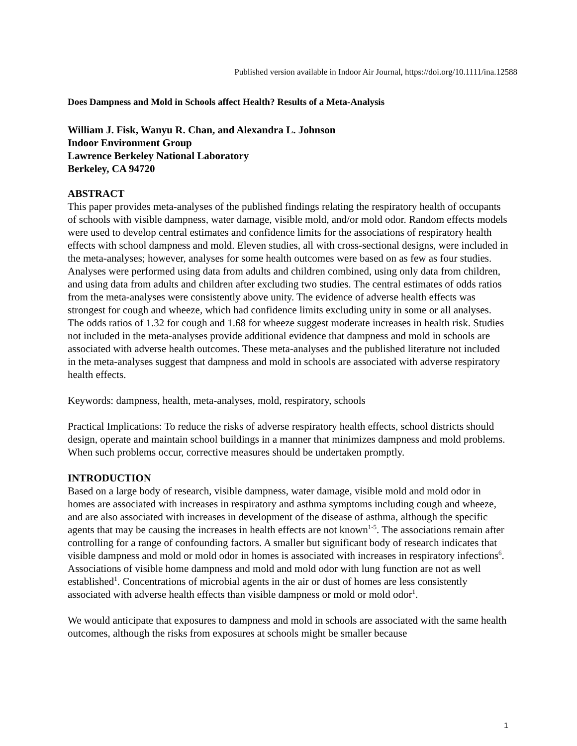Published version available in Indoor Air Journal, https://doi.org/10.1111/ina.12588
Does Dampness and Mold in Schools affect Health? Results of a Meta-Analysis
William J. Fisk, Wanyu R. Chan, and Alexandra L. Johnson
Indoor Environment Group
Lawrence Berkeley National Laboratory
Berkeley, CA 94720
ABSTRACT
This paper provides meta-analyses of the published findings relating the respiratory health of occupants of schools with visible dampness, water damage, visible mold, and/or mold odor. Random effects models were used to develop central estimates and confidence limits for the associations of respiratory health effects with school dampness and mold. Eleven studies, all with cross-sectional designs, were included in the meta-analyses; however, analyses for some health outcomes were based on as few as four studies. Analyses were performed using data from adults and children combined, using only data from children, and using data from adults and children after excluding two studies. The central estimates of odds ratios from the meta-analyses were consistently above unity. The evidence of adverse health effects was strongest for cough and wheeze, which had confidence limits excluding unity in some or all analyses. The odds ratios of 1.32 for cough and 1.68 for wheeze suggest moderate increases in health risk. Studies not included in the meta-analyses provide additional evidence that dampness and mold in schools are associated with adverse health outcomes. These meta-analyses and the published literature not included in the meta-analyses suggest that dampness and mold in schools are associated with adverse respiratory health effects.
Keywords: dampness, health, meta-analyses, mold, respiratory, schools
Practical Implications: To reduce the risks of adverse respiratory health effects, school districts should design, operate and maintain school buildings in a manner that minimizes dampness and mold problems. When such problems occur, corrective measures should be undertaken promptly.
INTRODUCTION
Based on a large body of research, visible dampness, water damage, visible mold and mold odor in homes are associated with increases in respiratory and asthma symptoms including cough and wheeze, and are also associated with increases in development of the disease of asthma, although the specific agents that may be causing the increases in health effects are not known<sup>1-5</sup>. The associations remain after controlling for a range of confounding factors. A smaller but significant body of research indicates that visible dampness and mold or mold odor in homes is associated with increases in respiratory infections<sup>6</sup>. Associations of visible home dampness and mold and mold odor with lung function are not as well established<sup>1</sup>. Concentrations of microbial agents in the air or dust of homes are less consistently associated with adverse health effects than visible dampness or mold or mold odor<sup>1</sup>.
We would anticipate that exposures to dampness and mold in schools are associated with the same health outcomes, although the risks from exposures at schools might be smaller because
1